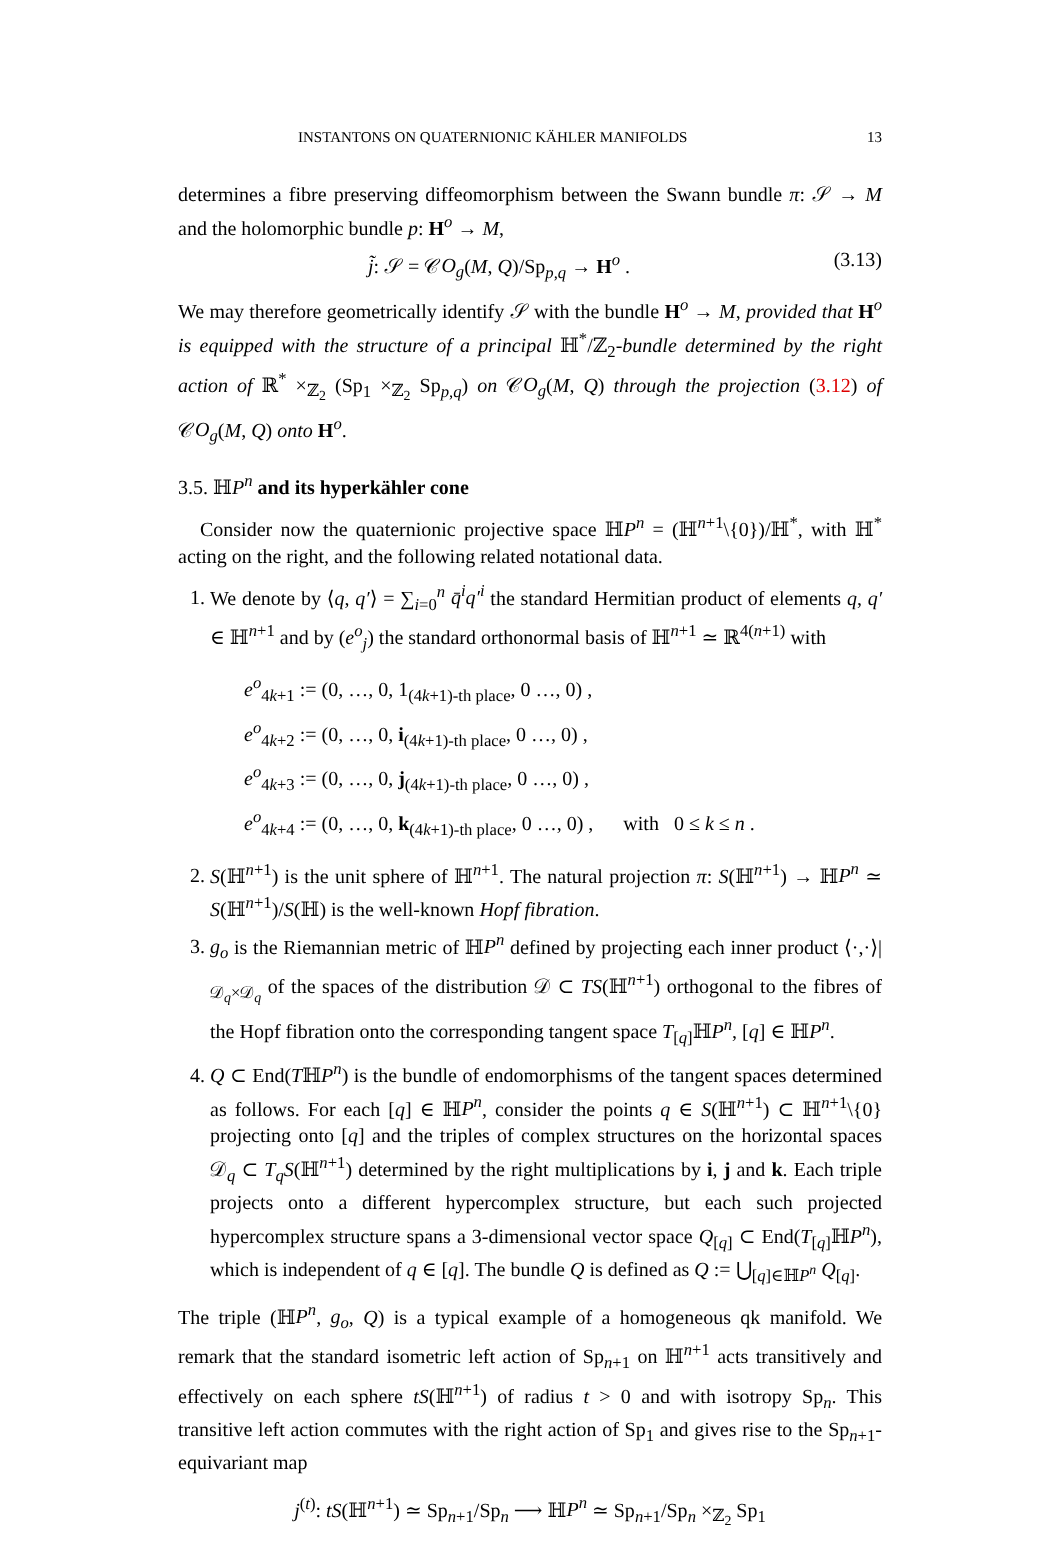INSTANTONS ON QUATERNIONIC KÄHLER MANIFOLDS 13
determines a fibre preserving diffeomorphism between the Swann bundle π: 𝒮 → M and the holomorphic bundle p: H<sup>o</sup> → M,
j̃: 𝒮 = 𝒞O<sub>g</sub>(M, Q)/Sp<sub>p,q</sub> → H<sup>o</sup> . (3.13)
We may therefore geometrically identify 𝒮 with the bundle H<sup>o</sup> → M, provided that H<sup>o</sup> is equipped with the structure of a principal ℍ<sup>*</sup>/ℤ<sub>2</sub>-bundle determined by the right action of ℝ<sup>*</sup> ×<sub>ℤ<sub>2</sub></sub> (Sp<sub>1</sub> ×<sub>ℤ<sub>2</sub></sub> Sp<sub>p,q</sub>) on 𝒞O<sub>g</sub>(M, Q) through the projection (3.12) of 𝒞O<sub>g</sub>(M, Q) onto H<sup>o</sup>.
3.5. ℍP<sup>n</sup> and its hyperkähler cone
Consider now the quaternionic projective space ℍP<sup>n</sup> = (ℍ<sup>n+1</sup>\{0})/ℍ<sup>*</sup>, with ℍ<sup>*</sup> acting on the right, and the following related notational data.
1. We denote by ⟨q, q′⟩ = ∑<sub>i=0</sub><sup>n</sup> q̄<sup>i</sup>q′<sup>i</sup> the standard Hermitian product of elements q, q′ ∈ ℍ<sup>n+1</sup> and by (e<sup>o</sup><sub>j</sub>) the standard orthonormal basis of ℍ<sup>n+1</sup> ≃ ℝ<sup>4(n+1)</sup> with
e<sup>o</sup><sub>4k+1</sub> := (0, …, 0, 1<sub>(4k+1)-th place</sub>, 0 …, 0) ,
e<sup>o</sup><sub>4k+2</sub> := (0, …, 0, i<sub>(4k+1)-th place</sub>, 0 …, 0) ,
e<sup>o</sup><sub>4k+3</sub> := (0, …, 0, j<sub>(4k+1)-th place</sub>, 0 …, 0) ,
e<sup>o</sup><sub>4k+4</sub> := (0, …, 0, k<sub>(4k+1)-th place</sub>, 0 …, 0) , with 0 ≤ k ≤ n .
2. S(ℍ<sup>n+1</sup>) is the unit sphere of ℍ<sup>n+1</sup>. The natural projection π: S(ℍ<sup>n+1</sup>) → ℍP<sup>n</sup> ≃ S(ℍ<sup>n+1</sup>)/S(ℍ) is the well-known Hopf fibration.
3. g<sub>o</sub> is the Riemannian metric of ℍP<sup>n</sup> defined by projecting each inner product ⟨·,·⟩|<sub>𝒟<sub>q</sub>×𝒟<sub>q</sub></sub> of the spaces of the distribution 𝒟 ⊂ TS(ℍ<sup>n+1</sup>) orthogonal to the fibres of the Hopf fibration onto the corresponding tangent space T<sub>[q]</sub>ℍP<sup>n</sup>, [q] ∈ ℍP<sup>n</sup>.
4. Q ⊂ End(TℍP<sup>n</sup>) is the bundle of endomorphisms of the tangent spaces determined as follows. For each [q] ∈ ℍP<sup>n</sup>, consider the points q ∈ S(ℍ<sup>n+1</sup>) ⊂ ℍ<sup>n+1</sup>\{0} projecting onto [q] and the triples of complex structures on the horizontal spaces 𝒟<sub>q</sub> ⊂ T<sub>q</sub>S(ℍ<sup>n+1</sup>) determined by the right multiplications by i, j and k. Each triple projects onto a different hypercomplex structure, but each such projected hypercomplex structure spans a 3-dimensional vector space Q<sub>[q]</sub> ⊂ End(T<sub>[q]</sub>ℍP<sup>n</sup>), which is independent of q ∈ [q]. The bundle Q is defined as Q := ⋃<sub>[q]∈ℍP<sup>n</sup></sub> Q<sub>[q]</sub>.
The triple (ℍP<sup>n</sup>, g<sub>o</sub>, Q) is a typical example of a homogeneous qk manifold. We remark that the standard isometric left action of Sp<sub>n+1</sub> on ℍ<sup>n+1</sup> acts transitively and effectively on each sphere tS(ℍ<sup>n+1</sup>) of radius t > 0 and with isotropy Sp<sub>n</sub>. This transitive left action commutes with the right action of Sp<sub>1</sub> and gives rise to the Sp<sub>n+1</sub>-equivariant map
j<sup>(t)</sup>: tS(ℍ<sup>n+1</sup>) ≃ Sp<sub>n+1</sub>/Sp<sub>n</sub> ⟶ ℍP<sup>n</sup> ≃ Sp<sub>n+1</sub>/Sp<sub>n</sub> ×<sub>ℤ<sub>2</sub></sub> Sp<sub>1</sub>